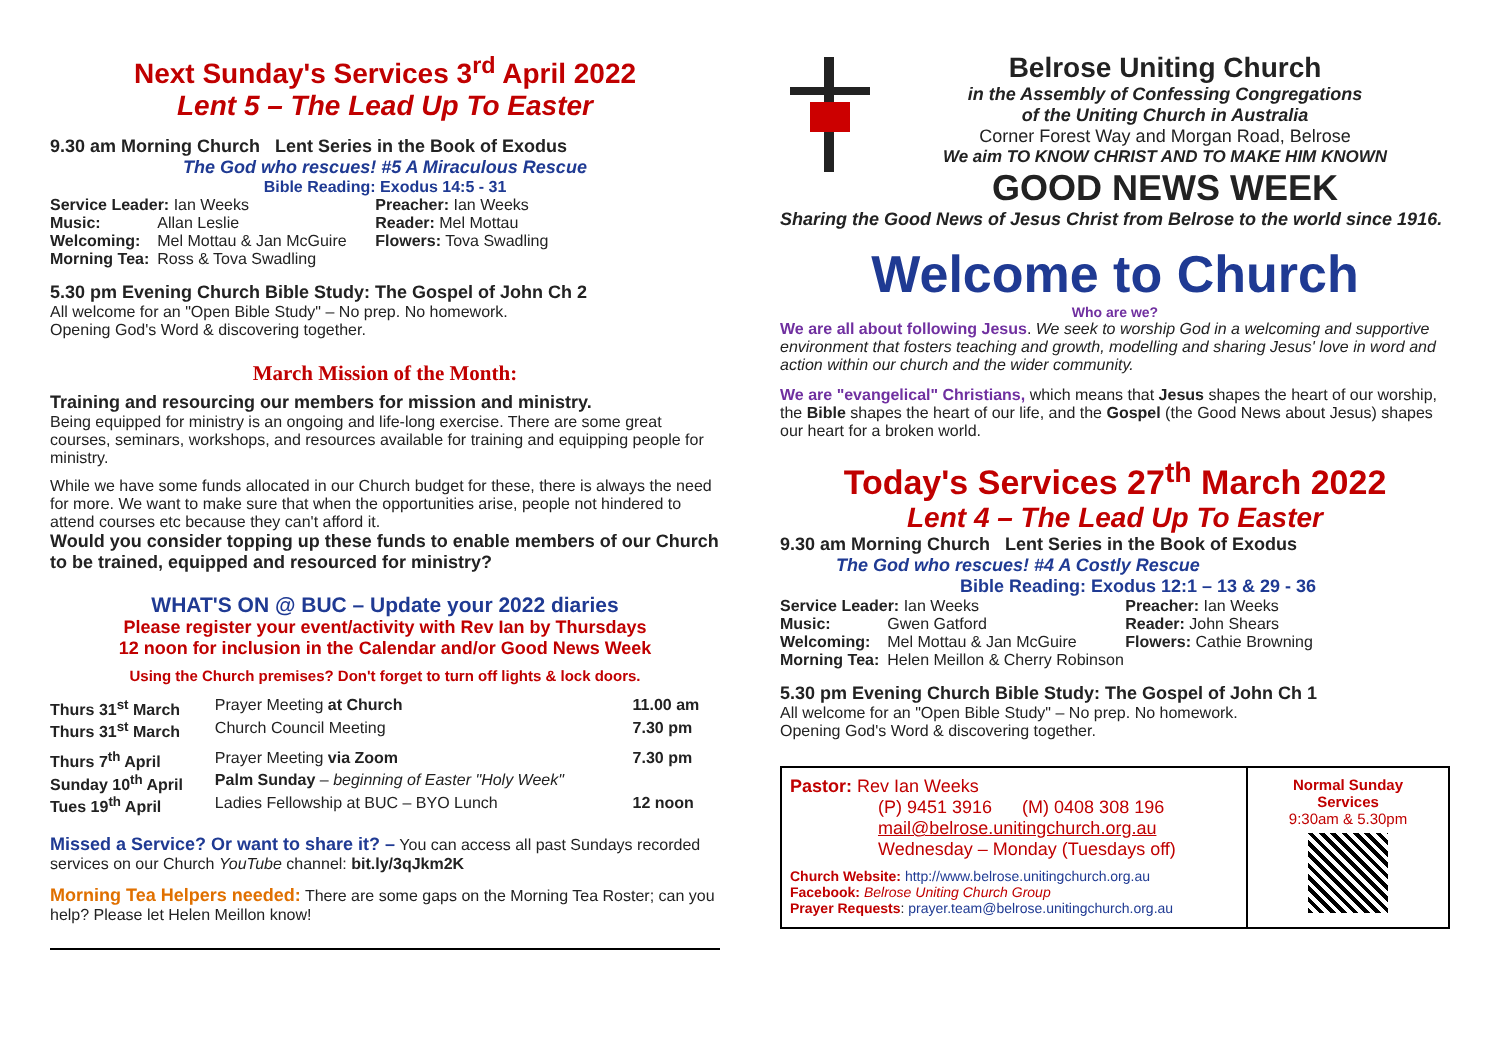Next Sunday's Services 3<sup>rd</sup> April 2022
Lent 5 – The Lead Up To Easter
9.30 am Morning Church Lent Series in the Book of Exodus
The God who rescues! #5 A Miraculous Rescue
Bible Reading: Exodus 14:5 - 31
| Service Leader: Ian Weeks | | Preacher: Ian Weeks |
| Music: | Allan Leslie | Reader: Mel Mottau |
| Welcoming: | Mel Mottau & Jan McGuire | Flowers: Tova Swadling |
| Morning Tea: | Ross & Tova Swadling | |
5.30 pm Evening Church Bible Study: The Gospel of John Ch 2
All welcome for an "Open Bible Study" – No prep. No homework.
Opening God's Word & discovering together.
March Mission of the Month:
Training and resourcing our members for mission and ministry.
Being equipped for ministry is an ongoing and life-long exercise. There are some great courses, seminars, workshops, and resources available for training and equipping people for ministry.
While we have some funds allocated in our Church budget for these, there is always the need for more. We want to make sure that when the opportunities arise, people not hindered to attend courses etc because they can't afford it.
Would you consider topping up these funds to enable members of our Church to be trained, equipped and resourced for ministry?
WHAT'S ON @ BUC – Update your 2022 diaries
Please register your event/activity with Rev Ian by Thursdays
12 noon for inclusion in the Calendar and/or Good News Week
Using the Church premises? Don't forget to turn off lights & lock doors.
| Thurs 31<sup>st</sup> March | Prayer Meeting at Church | 11.00 am |
| Thurs 31<sup>st</sup> March | Church Council Meeting | 7.30 pm |
| Thurs 7<sup>th</sup> April | Prayer Meeting via Zoom | 7.30 pm |
| Sunday 10<sup>th</sup> April | Palm Sunday – beginning of Easter "Holy Week" | |
| Tues 19<sup>th</sup> April | Ladies Fellowship at BUC – BYO Lunch | 12 noon |
Missed a Service? Or want to share it? – You can access all past Sundays recorded services on our Church YouTube channel: bit.ly/3qJkm2K
Morning Tea Helpers needed: There are some gaps on the Morning Tea Roster; can you help? Please let Helen Meillon know!
Belrose Uniting Church
in the Assembly of Confessing Congregations
of the Uniting Church in Australia
Corner Forest Way and Morgan Road, Belrose
We aim TO KNOW CHRIST AND TO MAKE HIM KNOWN
GOOD NEWS WEEK
Sharing the Good News of Jesus Christ from Belrose to the world since 1916.
Welcome to Church
Who are we?
We are all about following Jesus. We seek to worship God in a welcoming and supportive environment that fosters teaching and growth, modelling and sharing Jesus' love in word and action within our church and the wider community.
We are "evangelical" Christians, which means that Jesus shapes the heart of our worship, the Bible shapes the heart of our life, and the Gospel (the Good News about Jesus) shapes our heart for a broken world.
Today's Services 27<sup>th</sup> March 2022
Lent 4 – The Lead Up To Easter
9.30 am Morning Church Lent Series in the Book of Exodus
The God who rescues! #4 A Costly Rescue
Bible Reading: Exodus 12:1 – 13 & 29 - 36
| Service Leader: Ian Weeks | | Preacher: Ian Weeks |
| Music: | Gwen Gatford | Reader: John Shears |
| Welcoming: | Mel Mottau & Jan McGuire | Flowers: Cathie Browning |
| Morning Tea: | Helen Meillon & Cherry Robinson | |
5.30 pm Evening Church Bible Study: The Gospel of John Ch 1
All welcome for an "Open Bible Study" – No prep. No homework.
Opening God's Word & discovering together.
Pastor: Rev Ian Weeks
(P) 9451 3916 (M) 0408 308 196
mail@belrose.unitingchurch.org.au
Wednesday – Monday (Tuesdays off)
Church Website: http://www.belrose.unitingchurch.org.au
Facebook: Belrose Uniting Church Group
Prayer Requests: prayer.team@belrose.unitingchurch.org.au
Normal Sunday
Services
9:30am & 5.30pm